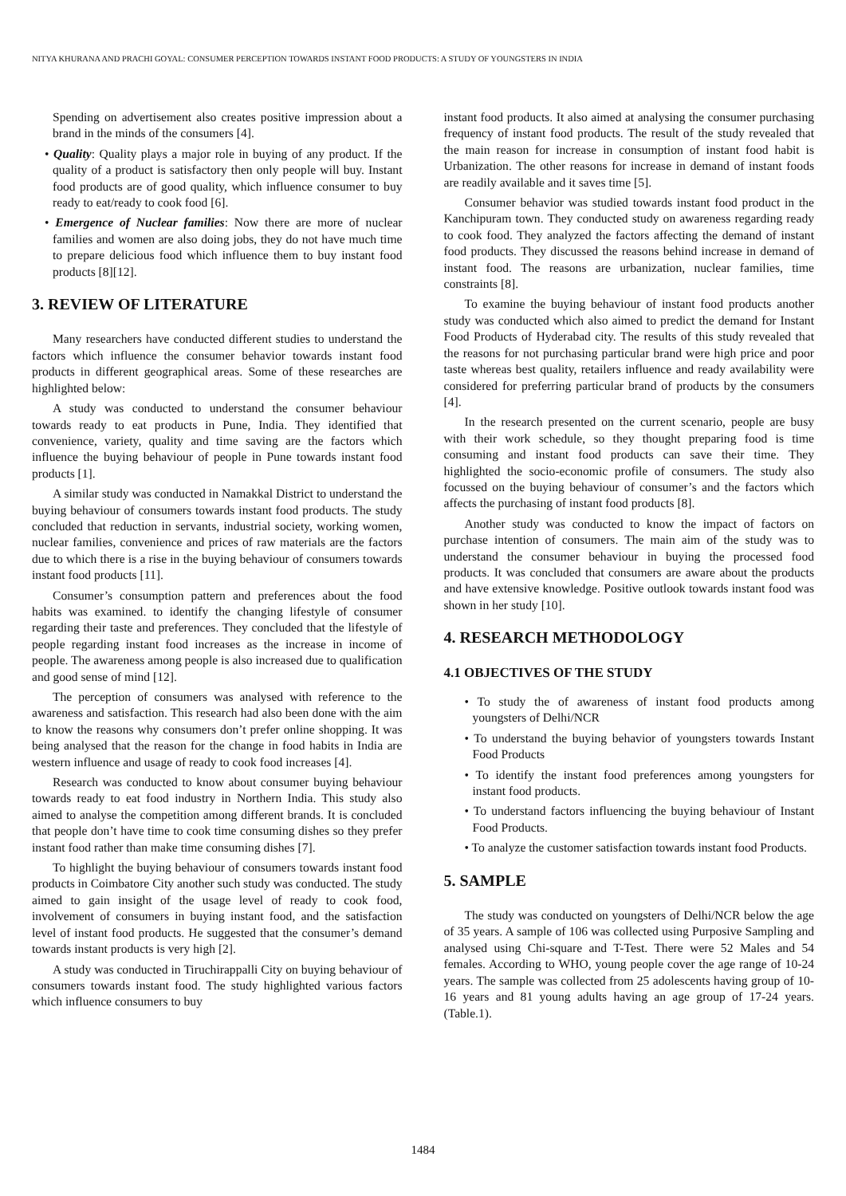NITYA KHURANA AND PRACHI GOYAL: CONSUMER PERCEPTION TOWARDS INSTANT FOOD PRODUCTS: A STUDY OF YOUNGSTERS IN INDIA
Spending on advertisement also creates positive impression about a brand in the minds of the consumers [4].
• Quality: Quality plays a major role in buying of any product. If the quality of a product is satisfactory then only people will buy. Instant food products are of good quality, which influence consumer to buy ready to eat/ready to cook food [6].
• Emergence of Nuclear families: Now there are more of nuclear families and women are also doing jobs, they do not have much time to prepare delicious food which influence them to buy instant food products [8][12].
3. REVIEW OF LITERATURE
Many researchers have conducted different studies to understand the factors which influence the consumer behavior towards instant food products in different geographical areas. Some of these researches are highlighted below:
A study was conducted to understand the consumer behaviour towards ready to eat products in Pune, India. They identified that convenience, variety, quality and time saving are the factors which influence the buying behaviour of people in Pune towards instant food products [1].
A similar study was conducted in Namakkal District to understand the buying behaviour of consumers towards instant food products. The study concluded that reduction in servants, industrial society, working women, nuclear families, convenience and prices of raw materials are the factors due to which there is a rise in the buying behaviour of consumers towards instant food products [11].
Consumer’s consumption pattern and preferences about the food habits was examined. to identify the changing lifestyle of consumer regarding their taste and preferences. They concluded that the lifestyle of people regarding instant food increases as the increase in income of people. The awareness among people is also increased due to qualification and good sense of mind [12].
The perception of consumers was analysed with reference to the awareness and satisfaction. This research had also been done with the aim to know the reasons why consumers don’t prefer online shopping. It was being analysed that the reason for the change in food habits in India are western influence and usage of ready to cook food increases [4].
Research was conducted to know about consumer buying behaviour towards ready to eat food industry in Northern India. This study also aimed to analyse the competition among different brands. It is concluded that people don’t have time to cook time consuming dishes so they prefer instant food rather than make time consuming dishes [7].
To highlight the buying behaviour of consumers towards instant food products in Coimbatore City another such study was conducted. The study aimed to gain insight of the usage level of ready to cook food, involvement of consumers in buying instant food, and the satisfaction level of instant food products. He suggested that the consumer’s demand towards instant products is very high [2].
A study was conducted in Tiruchirappalli City on buying behaviour of consumers towards instant food. The study highlighted various factors which influence consumers to buy
instant food products. It also aimed at analysing the consumer purchasing frequency of instant food products. The result of the study revealed that the main reason for increase in consumption of instant food habit is Urbanization. The other reasons for increase in demand of instant foods are readily available and it saves time [5].
Consumer behavior was studied towards instant food product in the Kanchipuram town. They conducted study on awareness regarding ready to cook food. They analyzed the factors affecting the demand of instant food products. They discussed the reasons behind increase in demand of instant food. The reasons are urbanization, nuclear families, time constraints [8].
To examine the buying behaviour of instant food products another study was conducted which also aimed to predict the demand for Instant Food Products of Hyderabad city. The results of this study revealed that the reasons for not purchasing particular brand were high price and poor taste whereas best quality, retailers influence and ready availability were considered for preferring particular brand of products by the consumers [4].
In the research presented on the current scenario, people are busy with their work schedule, so they thought preparing food is time consuming and instant food products can save their time. They highlighted the socio-economic profile of consumers. The study also focussed on the buying behaviour of consumer’s and the factors which affects the purchasing of instant food products [8].
Another study was conducted to know the impact of factors on purchase intention of consumers. The main aim of the study was to understand the consumer behaviour in buying the processed food products. It was concluded that consumers are aware about the products and have extensive knowledge. Positive outlook towards instant food was shown in her study [10].
4. RESEARCH METHODOLOGY
4.1 OBJECTIVES OF THE STUDY
• To study the of awareness of instant food products among youngsters of Delhi/NCR
• To understand the buying behavior of youngsters towards Instant Food Products
• To identify the instant food preferences among youngsters for instant food products.
• To understand factors influencing the buying behaviour of Instant Food Products.
• To analyze the customer satisfaction towards instant food Products.
5. SAMPLE
The study was conducted on youngsters of Delhi/NCR below the age of 35 years. A sample of 106 was collected using Purposive Sampling and analysed using Chi-square and T-Test. There were 52 Males and 54 females. According to WHO, young people cover the age range of 10-24 years. The sample was collected from 25 adolescents having group of 10-16 years and 81 young adults having an age group of 17-24 years. (Table.1).
1484